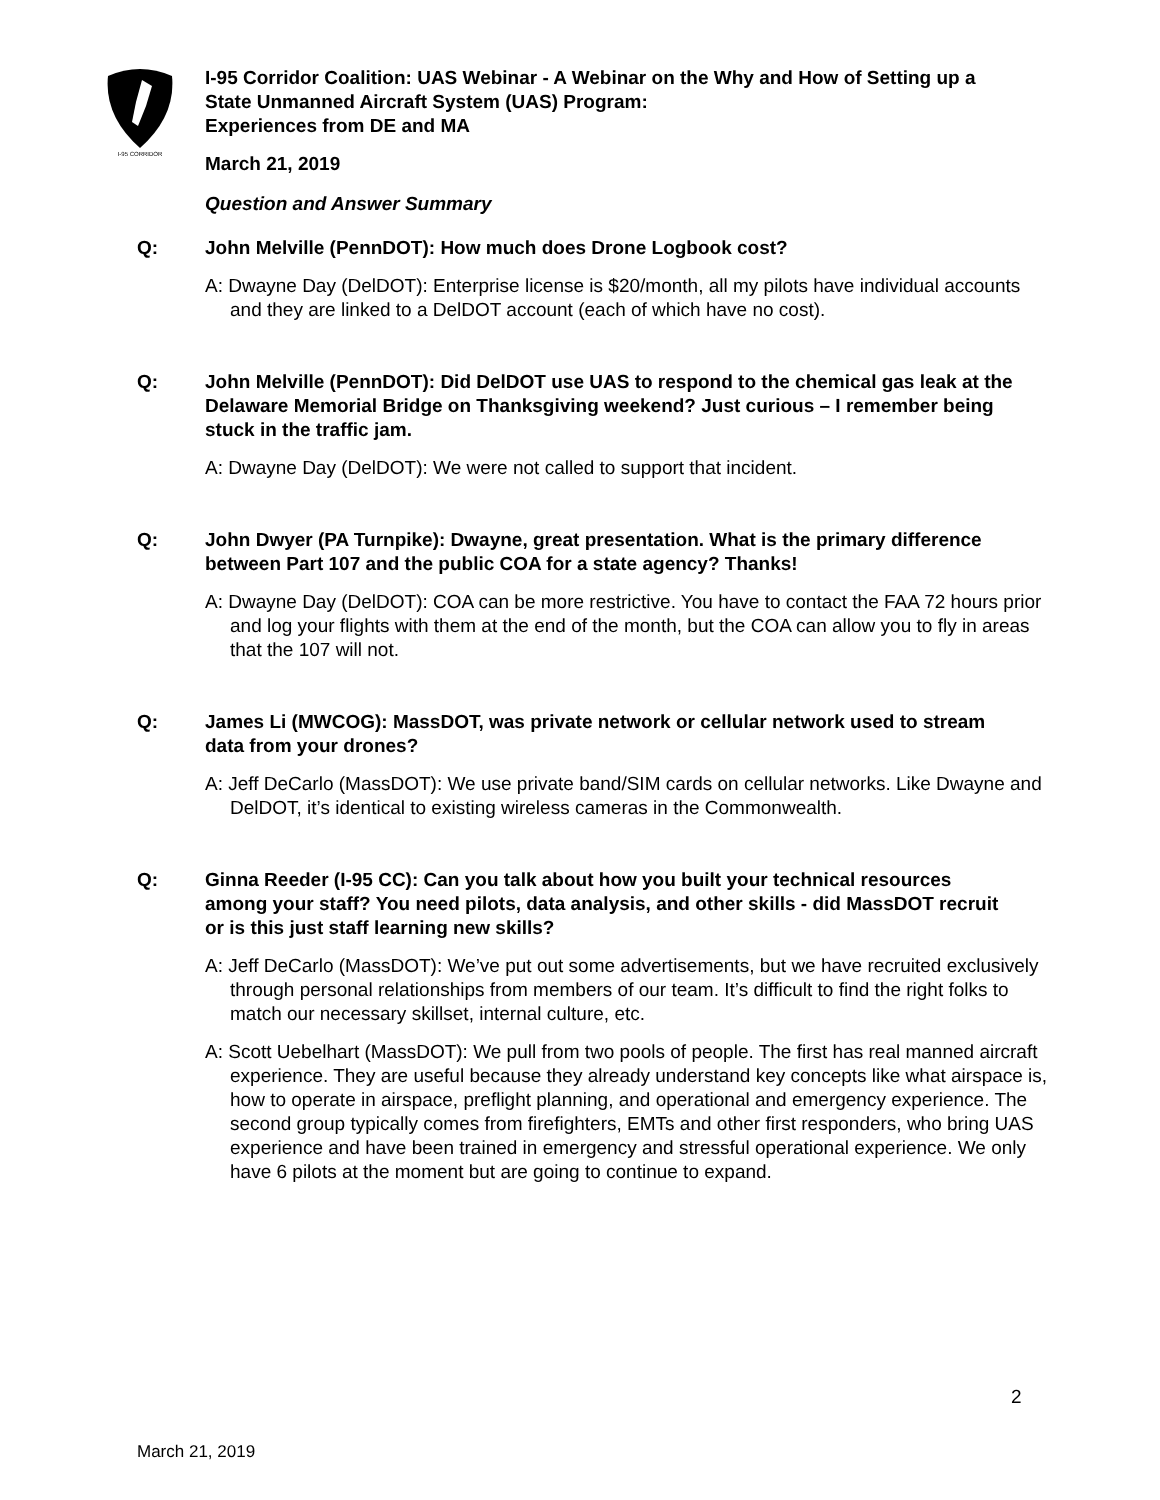I-95 CORRIDOR
I-95 Corridor Coalition: UAS Webinar - A Webinar on the Why and How of Setting up a State Unmanned Aircraft System (UAS) Program:
Experiences from DE and MA
March 21, 2019
Question and Answer Summary
Q: John Melville (PennDOT): How much does Drone Logbook cost?
A: Dwayne Day (DelDOT): Enterprise license is $20/month, all my pilots have individual accounts and they are linked to a DelDOT account (each of which have no cost).
Q: John Melville (PennDOT): Did DelDOT use UAS to respond to the chemical gas leak at the Delaware Memorial Bridge on Thanksgiving weekend? Just curious – I remember being stuck in the traffic jam.
A: Dwayne Day (DelDOT): We were not called to support that incident.
Q: John Dwyer (PA Turnpike): Dwayne, great presentation. What is the primary difference between Part 107 and the public COA for a state agency? Thanks!
A: Dwayne Day (DelDOT): COA can be more restrictive. You have to contact the FAA 72 hours prior and log your flights with them at the end of the month, but the COA can allow you to fly in areas that the 107 will not.
Q: James Li (MWCOG): MassDOT, was private network or cellular network used to stream data from your drones?
A: Jeff DeCarlo (MassDOT): We use private band/SIM cards on cellular networks. Like Dwayne and DelDOT, it’s identical to existing wireless cameras in the Commonwealth.
Q: Ginna Reeder (I-95 CC): Can you talk about how you built your technical resources among your staff? You need pilots, data analysis, and other skills - did MassDOT recruit or is this just staff learning new skills?
A: Jeff DeCarlo (MassDOT): We’ve put out some advertisements, but we have recruited exclusively through personal relationships from members of our team. It’s difficult to find the right folks to match our necessary skillset, internal culture, etc.
A: Scott Uebelhart (MassDOT): We pull from two pools of people. The first has real manned aircraft experience. They are useful because they already understand key concepts like what airspace is, how to operate in airspace, preflight planning, and operational and emergency experience. The second group typically comes from firefighters, EMTs and other first responders, who bring UAS experience and have been trained in emergency and stressful operational experience. We only have 6 pilots at the moment but are going to continue to expand.
2
March 21, 2019